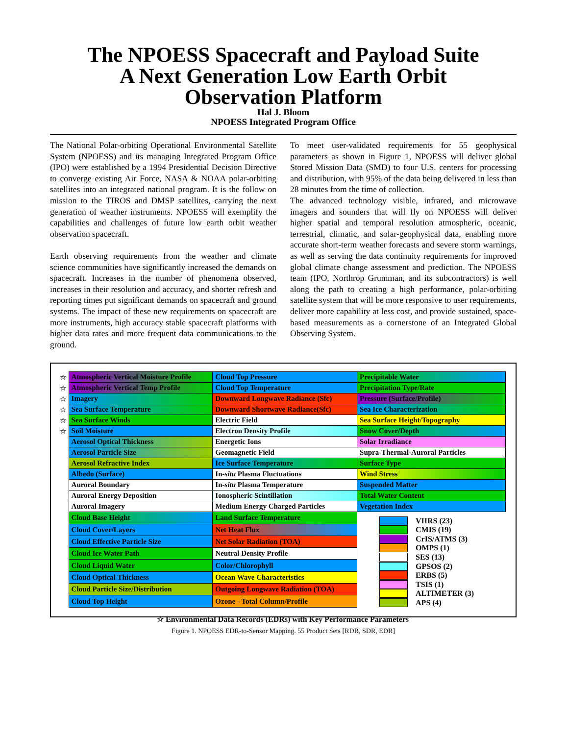The NPOESS Spacecraft and Payload Suite
A Next Generation Low Earth Orbit
Observation Platform
Hal J. Bloom
NPOESS Integrated Program Office
The National Polar-orbiting Operational Environmental Satellite System (NPOESS) and its managing Integrated Program Office (IPO) were established by a 1994 Presidential Decision Directive to converge existing Air Force, NASA & NOAA polar-orbiting satellites into an integrated national program. It is the follow on mission to the TIROS and DMSP satellites, carrying the next generation of weather instruments. NPOESS will exemplify the capabilities and challenges of future low earth orbit weather observation spacecraft.
Earth observing requirements from the weather and climate science communities have significantly increased the demands on spacecraft. Increases in the number of phenomena observed, increases in their resolution and accuracy, and shorter refresh and reporting times put significant demands on spacecraft and ground systems. The impact of these new requirements on spacecraft are more instruments, high accuracy stable spacecraft platforms with higher data rates and more frequent data communications to the ground.
To meet user-validated requirements for 55 geophysical parameters as shown in Figure 1, NPOESS will deliver global Stored Mission Data (SMD) to four U.S. centers for processing and distribution, with 95% of the data being delivered in less than 28 minutes from the time of collection.
The advanced technology visible, infrared, and microwave imagers and sounders that will fly on NPOESS will deliver higher spatial and temporal resolution atmospheric, oceanic, terrestrial, climatic, and solar-geophysical data, enabling more accurate short-term weather forecasts and severe storm warnings, as well as serving the data continuity requirements for improved global climate change assessment and prediction. The NPOESS team (IPO, Northrop Grumman, and its subcontractors) is well along the path to creating a high performance, polar-orbiting satellite system that will be more responsive to user requirements, deliver more capability at less cost, and provide sustained, space-based measurements as a cornerstone of an Integrated Global Observing System.
| ☆ | Atmospheric Vertical Moisture Profile | Cloud Top Pressure | Precipitable Water |
| ☆ | Atmospheric Vertical Temp Profile | Cloud Top Temperature | Precipitation Type/Rate |
| ☆ | Imagery | Downward Longwave Radiance (Sfc) | Pressure (Surface/Profile) |
| ☆ | Sea Surface Temperature | Downward Shortwave Radiance(Sfc) | Sea Ice Characterization |
| ☆ | Sea Surface Winds | Electric Field | Sea Surface Height/Topography |
| ☆ | Soil Moisture | Electron Density Profile | Snow Cover/Depth |
| | Aerosol Optical Thickness | Energetic Ions | Solar Irradiance |
| | Aerosol Particle Size | Geomagnetic Field | Supra-Thermal-Auroral Particles |
| | Aerosol Refractive Index | Ice Surface Temperature | Surface Type |
| | Albedo (Surface) | In- situ Plasma Fluctuations | Wind Stress |
| | Auroral Boundary | In- situ Plasma Temperature | Suspended Matter |
| | Auroral Energy Deposition | Ionospheric Scintillation | Total Water Content |
| | Auroral Imagery | Medium Energy Charged Particles | Vegetation Index |
| | Cloud Base Height | Land Surface Temperature | VIIRS (23) CMIS (19) CrIS/ATMS (3) OMPS (1) SES (13) GPSOS (2) ERBS (5) TSIS (1) ALTIMETER (3) APS (4) |
| | Cloud Cover/Layers | Net Heat Flux | |
| | Cloud Effective Particle Size | Net Solar Radiation (TOA) | |
| | Cloud Ice Water Path | Neutral Density Profile | |
| | Cloud Liquid Water | Color/Chlorophyll | |
| | Cloud Optical Thickness | Ocean Wave Characteristics | |
| | Cloud Particle Size/Distribution | Outgoing Longwave Radiation (TOA) | |
| | Cloud Top Height | Ozone - Total Column/Profile | |
☆ Environmental Data Records (EDRs) with Key Performance Parameters
Figure 1. NPOESS EDR-to-Sensor Mapping. 55 Product Sets [RDR, SDR, EDR]